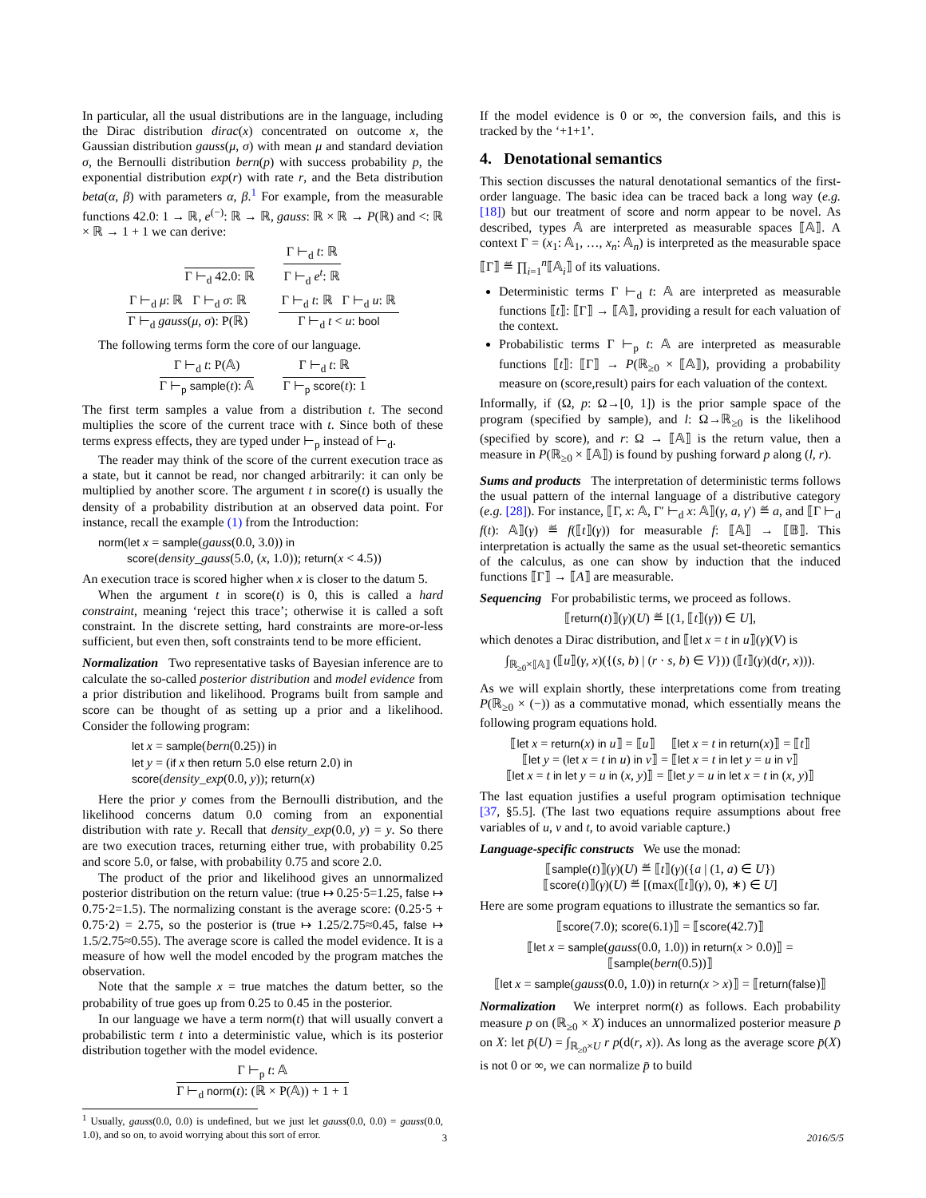In particular, all the usual distributions are in the language, including the Dirac distribution dirac(x) concentrated on outcome x, the Gaussian distribution gauss(μ, σ) with mean μ and standard deviation σ, the Bernoulli distribution bern(p) with success probability p, the exponential distribution exp(r) with rate r, and the Beta distribution beta(α, β) with parameters α, β.<sup>1</sup> For example, from the measurable functions 42.0: 1 → ℝ, e<sup>(−)</sup>: ℝ → ℝ, gauss: ℝ × ℝ → P(ℝ) and <: ℝ × ℝ → 1 + 1 we can derive:
Γ ⊢<sub>d</sub> 42.0: ℝ
Γ ⊢<sub>d</sub> t: ℝ
Γ ⊢<sub>d</sub> e<sup>t</sup>: ℝ
Γ ⊢<sub>d</sub> μ: ℝ Γ ⊢<sub>d</sub> σ: ℝ
Γ ⊢<sub>d</sub> gauss(μ, σ): P(ℝ)
Γ ⊢<sub>d</sub> t: ℝ Γ ⊢<sub>d</sub> u: ℝ
Γ ⊢<sub>d</sub> t < u: bool
The following terms form the core of our language.
Γ ⊢<sub>d</sub> t: P(𝔸)
Γ ⊢<sub>p</sub> sample(t): 𝔸
Γ ⊢<sub>d</sub> t: ℝ
Γ ⊢<sub>p</sub> score(t): 1
The first term samples a value from a distribution t. The second multiplies the score of the current trace with t. Since both of these terms express effects, they are typed under ⊢<sub>p</sub> instead of ⊢<sub>d</sub>.
The reader may think of the score of the current execution trace as a state, but it cannot be read, nor changed arbitrarily: it can only be multiplied by another score. The argument t in score(t) is usually the density of a probability distribution at an observed data point. For instance, recall the example (1) from the Introduction:
norm(let x = sample(gauss(0.0, 3.0)) in
score(density_gauss(5.0, (x, 1.0)); return(x < 4.5))
An execution trace is scored higher when x is closer to the datum 5.
When the argument t in score(t) is 0, this is called a hard constraint, meaning ‘reject this trace’; otherwise it is called a soft constraint. In the discrete setting, hard constraints are more-or-less sufficient, but even then, soft constraints tend to be more efficient.
Normalization Two representative tasks of Bayesian inference are to calculate the so-called posterior distribution and model evidence from a prior distribution and likelihood. Programs built from sample and score can be thought of as setting up a prior and a likelihood. Consider the following program:
let x = sample(bern(0.25)) in
let y = (if x then return 5.0 else return 2.0) in
score(density_exp(0.0, y)); return(x)
Here the prior y comes from the Bernoulli distribution, and the likelihood concerns datum 0.0 coming from an exponential distribution with rate y. Recall that density_exp(0.0, y) = y. So there are two execution traces, returning either true, with probability 0.25 and score 5.0, or false, with probability 0.75 and score 2.0.
The product of the prior and likelihood gives an unnormalized posterior distribution on the return value: (true ↦ 0.25·5=1.25, false ↦ 0.75·2=1.5). The normalizing constant is the average score: (0.25·5 + 0.75·2) = 2.75, so the posterior is (true ↦ 1.25/2.75≈0.45, false ↦ 1.5/2.75≈0.55). The average score is called the model evidence. It is a measure of how well the model encoded by the program matches the observation.
Note that the sample x = true matches the datum better, so the probability of true goes up from 0.25 to 0.45 in the posterior.
In our language we have a term norm(t) that will usually convert a probabilistic term t into a deterministic value, which is its posterior distribution together with the model evidence.
Γ ⊢<sub>p</sub> t: 𝔸
Γ ⊢<sub>d</sub> norm(t): (ℝ × P(𝔸)) + 1 + 1
<sup>1</sup> Usually, gauss(0.0, 0.0) is undefined, but we just let gauss(0.0, 0.0) = gauss(0.0, 1.0), and so on, to avoid worrying about this sort of error.
If the model evidence is 0 or ∞, the conversion fails, and this is tracked by the ‘+1+1’.
4. Denotational semantics
This section discusses the natural denotational semantics of the first-order language. The basic idea can be traced back a long way (e.g. [18]) but our treatment of score and norm appear to be novel. As described, types 𝔸 are interpreted as measurable spaces ⟦𝔸⟧. A context Γ = (x<sub>1</sub>: 𝔸<sub>1</sub>, …, x<sub>n</sub>: 𝔸<sub>n</sub>) is interpreted as the measurable space ⟦Γ⟧ ≝ ∏<sub>i=1</sub><sup>n</sup>⟦𝔸<sub>i</sub>⟧ of its valuations.
Deterministic terms Γ ⊢<sub>d</sub> t: 𝔸 are interpreted as measurable functions ⟦t⟧: ⟦Γ⟧ → ⟦𝔸⟧, providing a result for each valuation of the context.
Probabilistic terms Γ ⊢<sub>p</sub> t: 𝔸 are interpreted as measurable functions ⟦t⟧: ⟦Γ⟧ → P(ℝ<sub>≥0</sub> × ⟦𝔸⟧), providing a probability measure on (score,result) pairs for each valuation of the context.
Informally, if (Ω, p: Ω→[0, 1]) is the prior sample space of the program (specified by sample), and l: Ω→ℝ<sub>≥0</sub> is the likelihood (specified by score), and r: Ω → ⟦𝔸⟧ is the return value, then a measure in P(ℝ<sub>≥0</sub> × ⟦𝔸⟧) is found by pushing forward p along (l, r).
Sums and products The interpretation of deterministic terms follows the usual pattern of the internal language of a distributive category (e.g. [28]). For instance, ⟦Γ, x: 𝔸, Γ′ ⊢<sub>d</sub> x: 𝔸⟧(γ, a, γ′) ≝ a, and ⟦Γ ⊢<sub>d</sub> f(t): 𝔸⟧(γ) ≝ f(⟦t⟧(γ)) for measurable f: ⟦𝔸⟧ → ⟦𝔹⟧. This interpretation is actually the same as the usual set-theoretic semantics of the calculus, as one can show by induction that the induced functions ⟦Γ⟧ → ⟦A⟧ are measurable.
Sequencing For probabilistic terms, we proceed as follows.
⟦return(t)⟧(γ)(U) ≝ [(1, ⟦t⟧(γ)) ∈ U],
which denotes a Dirac distribution, and ⟦let x = t in u⟧(γ)(V) is
∫<sub>ℝ<sub>≥0</sub>×⟦𝔸⟧</sub> (⟦u⟧(γ, x)({(s, b) | (r · s, b) ∈ V})) (⟦t⟧(γ)(d(r, x))).
As we will explain shortly, these interpretations come from treating P(ℝ<sub>≥0</sub> × (−)) as a commutative monad, which essentially means the following program equations hold.
⟦let x = return(x) in u⟧ = ⟦u⟧ ⟦let x = t in return(x)⟧ = ⟦t⟧
⟦let y = (let x = t in u) in v⟧ = ⟦let x = t in let y = u in v⟧
⟦let x = t in let y = u in (x, y)⟧ = ⟦let y = u in let x = t in (x, y)⟧
The last equation justifies a useful program optimisation technique [37, §5.5]. (The last two equations require assumptions about free variables of u, v and t, to avoid variable capture.)
Language-specific constructs We use the monad:
⟦sample(t)⟧(γ)(U) ≝ ⟦t⟧(γ)({a | (1, a) ∈ U})
⟦score(t)⟧(γ)(U) ≝ [(max(⟦t⟧(γ), 0), ∗) ∈ U]
Here are some program equations to illustrate the semantics so far.
⟦score(7.0); score(6.1)⟧ = ⟦score(42.7)⟧
⟦let x = sample(gauss(0.0, 1.0)) in return(x > 0.0)⟧ = ⟦sample(bern(0.5))⟧
⟦let x = sample(gauss(0.0, 1.0)) in return(x > x)⟧ = ⟦return(false)⟧
Normalization We interpret norm(t) as follows. Each probability measure p on (ℝ<sub>≥0</sub> × X) induces an unnormalized posterior measure p̄ on X: let p̄(U) = ∫<sub>ℝ<sub>≥0</sub>×U</sub> r p(d(r, x)). As long as the average score p̄(X) is not 0 or ∞, we can normalize p̄ to build
3 2016/5/5